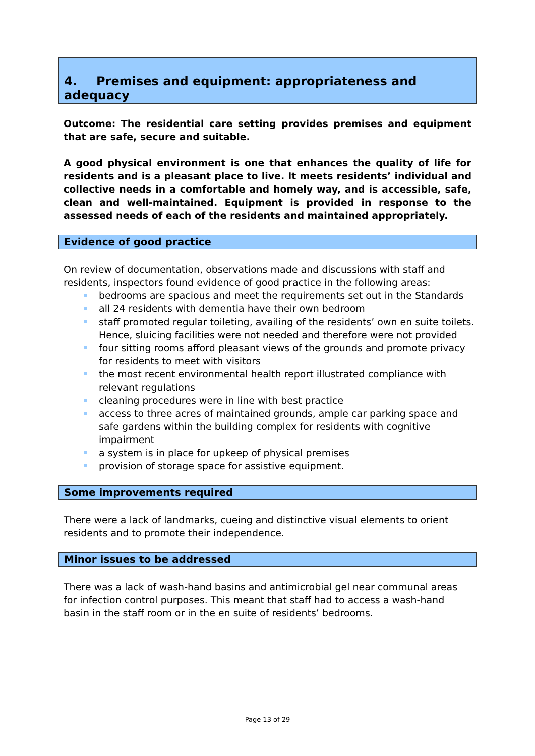4. Premises and equipment: appropriateness and adequacy
Outcome: The residential care setting provides premises and equipment that are safe, secure and suitable.
A good physical environment is one that enhances the quality of life for residents and is a pleasant place to live. It meets residents’ individual and collective needs in a comfortable and homely way, and is accessible, safe, clean and well-maintained. Equipment is provided in response to the assessed needs of each of the residents and maintained appropriately.
Evidence of good practice
On review of documentation, observations made and discussions with staff and residents, inspectors found evidence of good practice in the following areas:
bedrooms are spacious and meet the requirements set out in the Standards
all 24 residents with dementia have their own bedroom
staff promoted regular toileting, availing of the residents’ own en suite toilets. Hence, sluicing facilities were not needed and therefore were not provided
four sitting rooms afford pleasant views of the grounds and promote privacy for residents to meet with visitors
the most recent environmental health report illustrated compliance with relevant regulations
cleaning procedures were in line with best practice
access to three acres of maintained grounds, ample car parking space and safe gardens within the building complex for residents with cognitive impairment
a system is in place for upkeep of physical premises
provision of storage space for assistive equipment.
Some improvements required
There were a lack of landmarks, cueing and distinctive visual elements to orient residents and to promote their independence.
Minor issues to be addressed
There was a lack of wash-hand basins and antimicrobial gel near communal areas for infection control purposes. This meant that staff had to access a wash-hand basin in the staff room or in the en suite of residents’ bedrooms.
Page 13 of 29